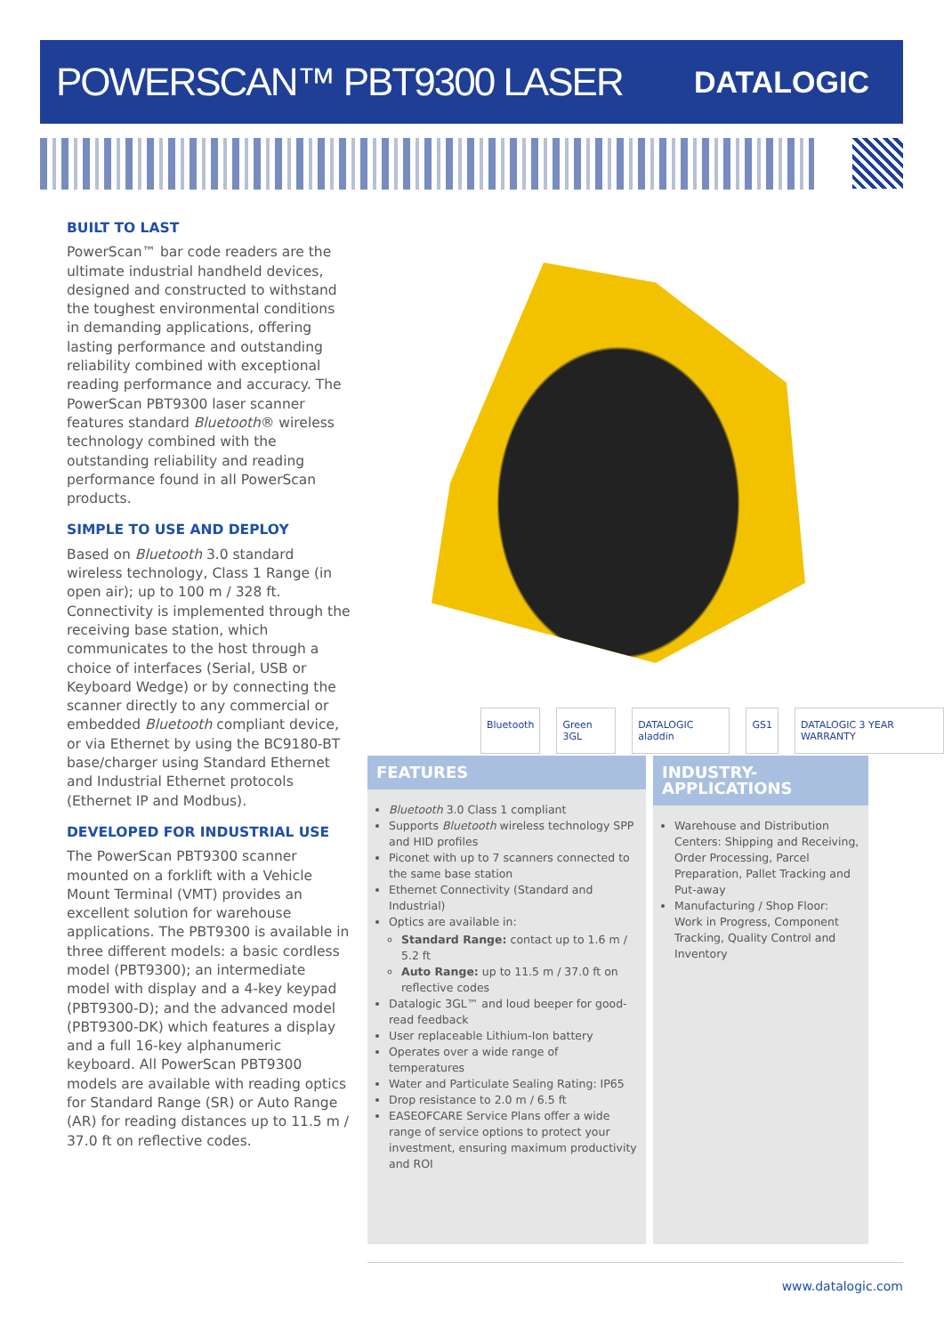POWERSCAN™ PBT9300 LASER
DATALOGIC
BUILT TO LAST
PowerScan™ bar code readers are the ultimate industrial handheld devices, designed and constructed to withstand the toughest environmental conditions in demanding applications, offering lasting performance and outstanding reliability combined with exceptional reading performance and accuracy. The PowerScan PBT9300 laser scanner features standard Bluetooth® wireless technology combined with the outstanding reliability and reading performance found in all PowerScan products.
SIMPLE TO USE AND DEPLOY
Based on Bluetooth 3.0 standard wireless technology, Class 1 Range (in open air); up to 100 m / 328 ft. Connectivity is implemented through the receiving base station, which communicates to the host through a choice of interfaces (Serial, USB or Keyboard Wedge) or by connecting the scanner directly to any commercial or embedded Bluetooth compliant device, or via Ethernet by using the BC9180-BT base/charger using Standard Ethernet and Industrial Ethernet protocols (Ethernet IP and Modbus).
DEVELOPED FOR INDUSTRIAL USE
The PowerScan PBT9300 scanner mounted on a forklift with a Vehicle Mount Terminal (VMT) provides an excellent solution for warehouse applications. The PBT9300 is available in three different models: a basic cordless model (PBT9300); an intermediate model with display and a 4-key keypad (PBT9300-D); and the advanced model (PBT9300-DK) which features a display and a full 16-key alphanumeric keyboard. All PowerScan PBT9300 models are available with reading optics for Standard Range (SR) or Auto Range (AR) for reading distances up to 11.5 m / 37.0 ft on reflective codes.
Bluetooth Green 3GL DATALOGIC aladdin GS1 DATALOGIC 3 YEAR WARRANTY
FEATURES
Bluetooth 3.0 Class 1 compliant
Supports Bluetooth wireless technology SPP and HID profiles
Piconet with up to 7 scanners connected to the same base station
Ethernet Connectivity (Standard and Industrial)
Optics are available in:
Standard Range: contact up to 1.6 m / 5.2 ft
Auto Range: up to 11.5 m / 37.0 ft on reflective codes
Datalogic 3GL™ and loud beeper for good-read feedback
User replaceable Lithium-Ion battery
Operates over a wide range of temperatures
Water and Particulate Sealing Rating: IP65
Drop resistance to 2.0 m / 6.5 ft
EASEOFCARE Service Plans offer a wide range of service options to protect your investment, ensuring maximum productivity and ROI
INDUSTRY-APPLICATIONS
Warehouse and Distribution Centers: Shipping and Receiving, Order Processing, Parcel Preparation, Pallet Tracking and Put-away
Manufacturing / Shop Floor: Work in Progress, Component Tracking, Quality Control and Inventory
www.datalogic.com